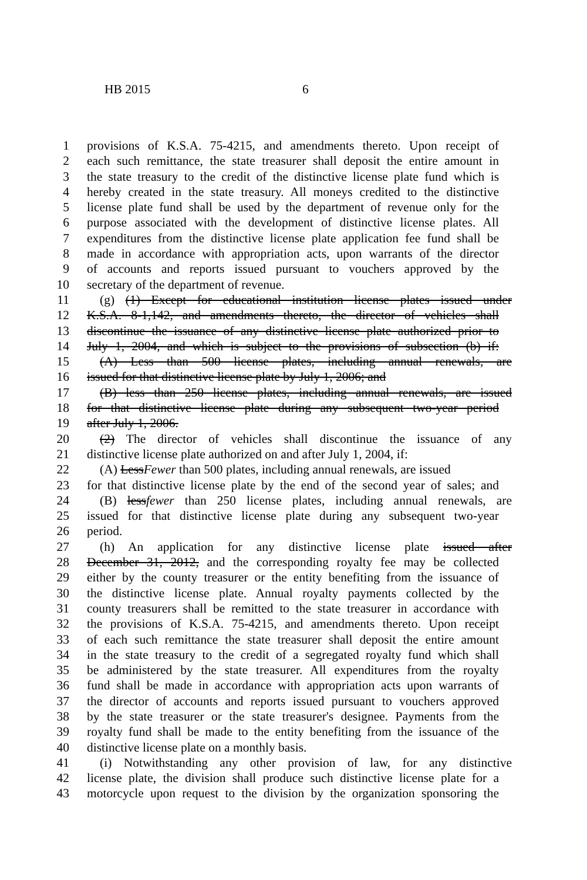HB 2015 6
1 provisions of K.S.A. 75-4215, and amendments thereto. Upon receipt of
2 each such remittance, the state treasurer shall deposit the entire amount in
3 the state treasury to the credit of the distinctive license plate fund which is
4 hereby created in the state treasury. All moneys credited to the distinctive
5 license plate fund shall be used by the department of revenue only for the
6 purpose associated with the development of distinctive license plates. All
7 expenditures from the distinctive license plate application fee fund shall be
8 made in accordance with appropriation acts, upon warrants of the director
9 of accounts and reports issued pursuant to vouchers approved by the
10 secretary of the department of revenue.
11 (g) (1) Except for educational institution license plates issued under
12 K.S.A. 8-1,142, and amendments thereto, the director of vehicles shall
13 discontinue the issuance of any distinctive license plate authorized prior to
14 July 1, 2004, and which is subject to the provisions of subsection (b) if:
15 (A) Less than 500 license plates, including annual renewals, are
16 issued for that distinctive license plate by July 1, 2006; and
17 (B) less than 250 license plates, including annual renewals, are issued
18 for that distinctive license plate during any subsequent two-year period
19 after July 1, 2006.
20 (2) The director of vehicles shall discontinue the issuance of any
21 distinctive license plate authorized on and after July 1, 2004, if:
22 (A) LessFewer than 500 plates, including annual renewals, are issued
23 for that distinctive license plate by the end of the second year of sales; and
24 (B) lessfewer than 250 license plates, including annual renewals, are
25 issued for that distinctive license plate during any subsequent two-year
26 period.
27 (h) An application for any distinctive license plate issued after
28 December 31, 2012, and the corresponding royalty fee may be collected
29 either by the county treasurer or the entity benefiting from the issuance of
30 the distinctive license plate. Annual royalty payments collected by the
31 county treasurers shall be remitted to the state treasurer in accordance with
32 the provisions of K.S.A. 75-4215, and amendments thereto. Upon receipt
33 of each such remittance the state treasurer shall deposit the entire amount
34 in the state treasury to the credit of a segregated royalty fund which shall
35 be administered by the state treasurer. All expenditures from the royalty
36 fund shall be made in accordance with appropriation acts upon warrants of
37 the director of accounts and reports issued pursuant to vouchers approved
38 by the state treasurer or the state treasurer's designee. Payments from the
39 royalty fund shall be made to the entity benefiting from the issuance of the
40 distinctive license plate on a monthly basis.
41 (i) Notwithstanding any other provision of law, for any distinctive
42 license plate, the division shall produce such distinctive license plate for a
43 motorcycle upon request to the division by the organization sponsoring the